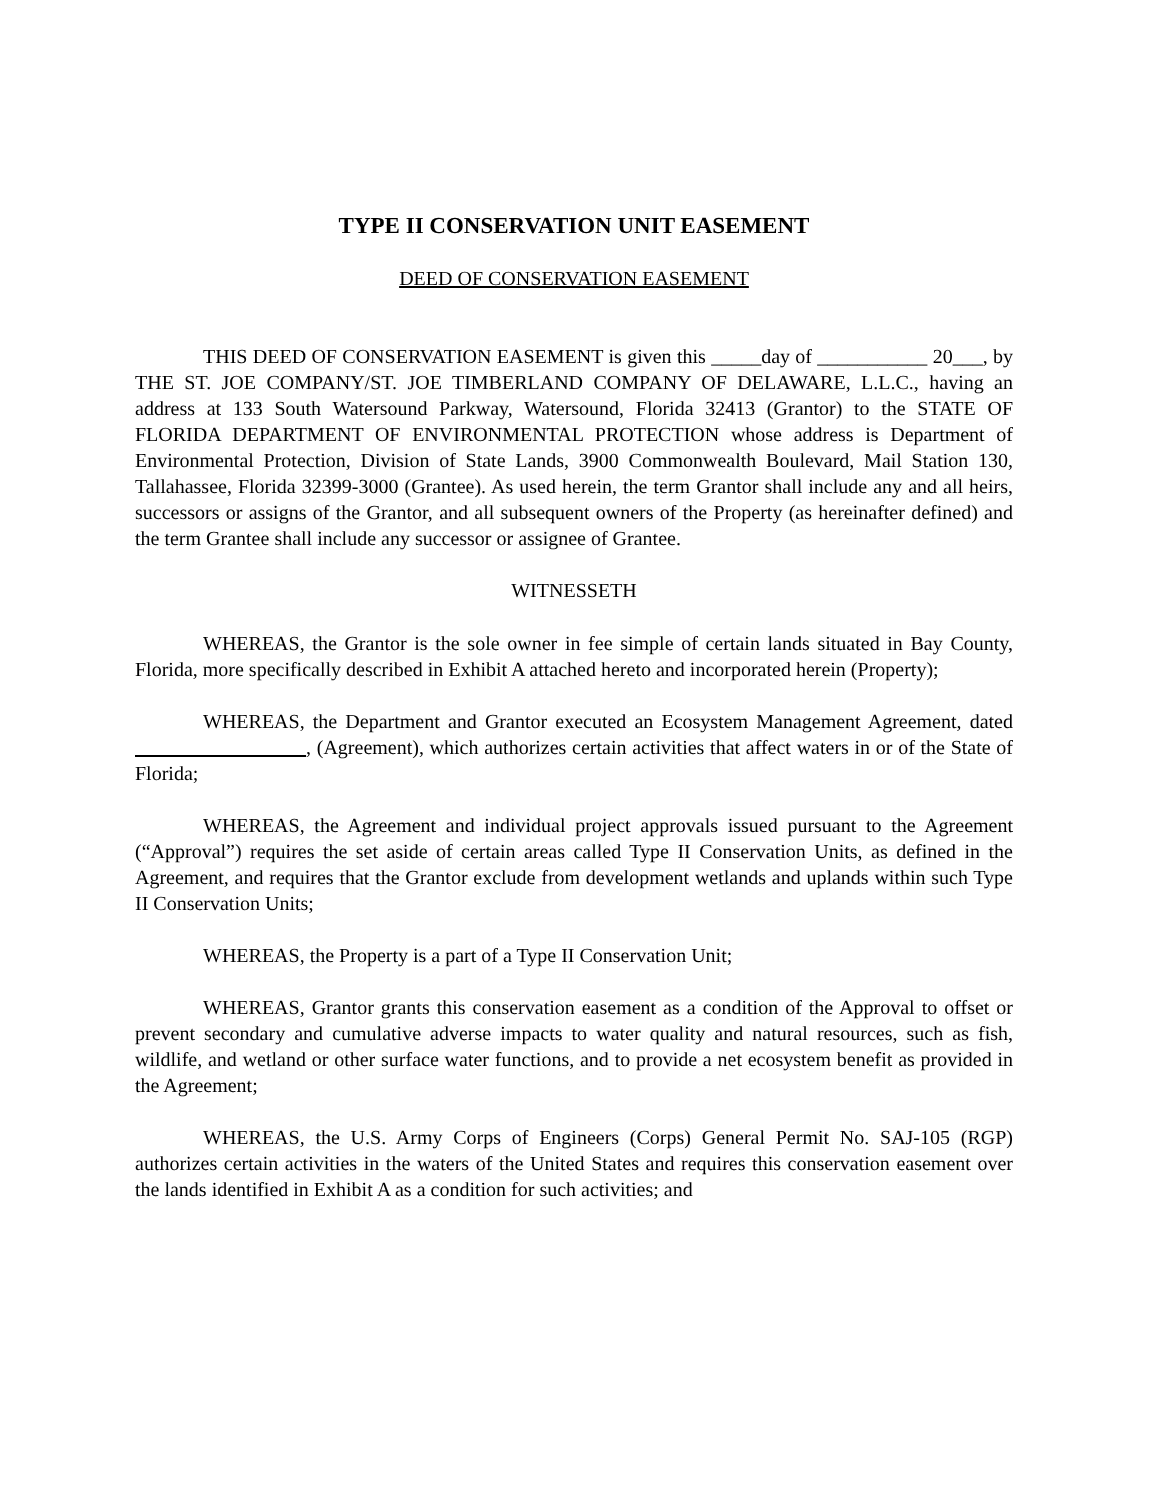TYPE II CONSERVATION UNIT EASEMENT
DEED OF CONSERVATION EASEMENT
THIS DEED OF CONSERVATION EASEMENT is given this _____day of ___________ 20___, by THE ST. JOE COMPANY/ST. JOE TIMBERLAND COMPANY OF DELAWARE, L.L.C., having an address at 133 South Watersound Parkway, Watersound, Florida 32413 (Grantor) to the STATE OF FLORIDA DEPARTMENT OF ENVIRONMENTAL PROTECTION whose address is Department of Environmental Protection, Division of State Lands, 3900 Commonwealth Boulevard, Mail Station 130, Tallahassee, Florida 32399-3000 (Grantee). As used herein, the term Grantor shall include any and all heirs, successors or assigns of the Grantor, and all subsequent owners of the Property (as hereinafter defined) and the term Grantee shall include any successor or assignee of Grantee.
WITNESSETH
WHEREAS, the Grantor is the sole owner in fee simple of certain lands situated in Bay County, Florida, more specifically described in Exhibit A attached hereto and incorporated herein (Property);
WHEREAS, the Department and Grantor executed an Ecosystem Management Agreement, dated , (Agreement), which authorizes certain activities that affect waters in or of the State of Florida;
WHEREAS, the Agreement and individual project approvals issued pursuant to the Agreement (“Approval”) requires the set aside of certain areas called Type II Conservation Units, as defined in the Agreement, and requires that the Grantor exclude from development wetlands and uplands within such Type II Conservation Units;
WHEREAS, the Property is a part of a Type II Conservation Unit;
WHEREAS, Grantor grants this conservation easement as a condition of the Approval to offset or prevent secondary and cumulative adverse impacts to water quality and natural resources, such as fish, wildlife, and wetland or other surface water functions, and to provide a net ecosystem benefit as provided in the Agreement;
WHEREAS, the U.S. Army Corps of Engineers (Corps) General Permit No. SAJ-105 (RGP) authorizes certain activities in the waters of the United States and requires this conservation easement over the lands identified in Exhibit A as a condition for such activities; and